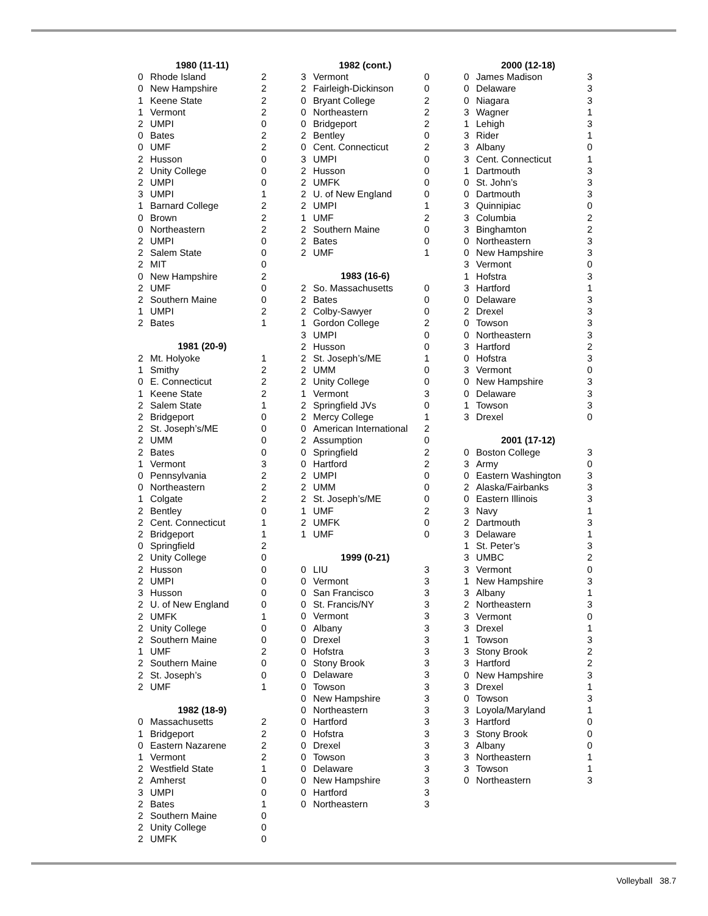| 1980 (11-11) | | |
| --- | --- | --- |
| 0 | Rhode Island | 2 |
| 0 | New Hampshire | 2 |
| 1 | Keene State | 2 |
| 1 | Vermont | 2 |
| 2 | UMPI | 0 |
| 0 | Bates | 2 |
| 0 | UMF | 2 |
| 2 | Husson | 0 |
| 2 | Unity College | 0 |
| 2 | UMPI | 0 |
| 3 | UMPI | 1 |
| 1 | Barnard College | 2 |
| 0 | Brown | 2 |
| 0 | Northeastern | 2 |
| 2 | UMPI | 0 |
| 2 | Salem State | 0 |
| 2 | MIT | 0 |
| 0 | New Hampshire | 2 |
| 2 | UMF | 0 |
| 2 | Southern Maine | 0 |
| 1 | UMPI | 2 |
| 2 | Bates | 1 |
| 1981 (20-9) | | |
| 2 | Mt. Holyoke | 1 |
| 1 | Smithy | 2 |
| 0 | E. Connecticut | 2 |
| 1 | Keene State | 2 |
| 2 | Salem State | 1 |
| 2 | Bridgeport | 0 |
| 2 | St. Joseph’s/ME | 0 |
| 2 | UMM | 0 |
| 2 | Bates | 0 |
| 1 | Vermont | 3 |
| 0 | Pennsylvania | 2 |
| 0 | Northeastern | 2 |
| 1 | Colgate | 2 |
| 2 | Bentley | 0 |
| 2 | Cent. Connecticut | 1 |
| 2 | Bridgeport | 1 |
| 0 | Springfield | 2 |
| 2 | Unity College | 0 |
| 2 | Husson | 0 |
| 2 | UMPI | 0 |
| 3 | Husson | 0 |
| 2 | U. of New England | 0 |
| 2 | UMFK | 1 |
| 2 | Unity College | 0 |
| 2 | Southern Maine | 0 |
| 1 | UMF | 2 |
| 2 | Southern Maine | 0 |
| 2 | St. Joseph’s | 0 |
| 2 | UMF | 1 |
| 1982 (18-9) | | |
| 0 | Massachusetts | 2 |
| 1 | Bridgeport | 2 |
| 0 | Eastern Nazarene | 2 |
| 1 | Vermont | 2 |
| 2 | Westfield State | 1 |
| 2 | Amherst | 0 |
| 3 | UMPI | 0 |
| 2 | Bates | 1 |
| 2 | Southern Maine | 0 |
| 2 | Unity College | 0 |
| 2 | UMFK | 0 |
| 1982 (cont.) | | |
| --- | --- | --- |
| 3 | Vermont | 0 |
| 2 | Fairleigh-Dickinson | 0 |
| 0 | Bryant College | 2 |
| 0 | Northeastern | 2 |
| 0 | Bridgeport | 2 |
| 2 | Bentley | 0 |
| 0 | Cent. Connecticut | 2 |
| 3 | UMPI | 0 |
| 2 | Husson | 0 |
| 2 | UMFK | 0 |
| 2 | U. of New England | 0 |
| 2 | UMPI | 1 |
| 1 | UMF | 2 |
| 2 | Southern Maine | 0 |
| 2 | Bates | 0 |
| 2 | UMF | 1 |
| 1983 (16-6) | | |
| 2 | So. Massachusetts | 0 |
| 2 | Bates | 0 |
| 2 | Colby-Sawyer | 0 |
| 1 | Gordon College | 2 |
| 3 | UMPI | 0 |
| 2 | Husson | 0 |
| 2 | St. Joseph’s/ME | 1 |
| 2 | UMM | 0 |
| 2 | Unity College | 0 |
| 1 | Vermont | 3 |
| 2 | Springfield JVs | 0 |
| 2 | Mercy College | 1 |
| 0 | American International | 2 |
| 2 | Assumption | 0 |
| 0 | Springfield | 2 |
| 0 | Hartford | 2 |
| 2 | UMPI | 0 |
| 2 | UMM | 0 |
| 2 | St. Joseph’s/ME | 0 |
| 1 | UMF | 2 |
| 2 | UMFK | 0 |
| 1 | UMF | 0 |
| 1999 (0-21) | | |
| 0 | LIU | 3 |
| 0 | Vermont | 3 |
| 0 | San Francisco | 3 |
| 0 | St. Francis/NY | 3 |
| 0 | Vermont | 3 |
| 0 | Albany | 3 |
| 0 | Drexel | 3 |
| 0 | Hofstra | 3 |
| 0 | Stony Brook | 3 |
| 0 | Delaware | 3 |
| 0 | Towson | 3 |
| 0 | New Hampshire | 3 |
| 0 | Northeastern | 3 |
| 0 | Hartford | 3 |
| 0 | Hofstra | 3 |
| 0 | Drexel | 3 |
| 0 | Towson | 3 |
| 0 | Delaware | 3 |
| 0 | New Hampshire | 3 |
| 0 | Hartford | 3 |
| 0 | Northeastern | 3 |
| 2000 (12-18) | | |
| --- | --- | --- |
| 0 | James Madison | 3 |
| 0 | Delaware | 3 |
| 0 | Niagara | 3 |
| 3 | Wagner | 1 |
| 1 | Lehigh | 3 |
| 3 | Rider | 1 |
| 3 | Albany | 0 |
| 3 | Cent. Connecticut | 1 |
| 1 | Dartmouth | 3 |
| 0 | St. John’s | 3 |
| 0 | Dartmouth | 3 |
| 3 | Quinnipiac | 0 |
| 3 | Columbia | 2 |
| 3 | Binghamton | 2 |
| 0 | Northeastern | 3 |
| 0 | New Hampshire | 3 |
| 3 | Vermont | 0 |
| 1 | Hofstra | 3 |
| 3 | Hartford | 1 |
| 0 | Delaware | 3 |
| 2 | Drexel | 3 |
| 0 | Towson | 3 |
| 0 | Northeastern | 3 |
| 3 | Hartford | 2 |
| 0 | Hofstra | 3 |
| 3 | Vermont | 0 |
| 0 | New Hampshire | 3 |
| 0 | Delaware | 3 |
| 1 | Towson | 3 |
| 3 | Drexel | 0 |
| 2001 (17-12) | | |
| 0 | Boston College | 3 |
| 3 | Army | 0 |
| 0 | Eastern Washington | 3 |
| 2 | Alaska/Fairbanks | 3 |
| 0 | Eastern Illinois | 3 |
| 3 | Navy | 1 |
| 2 | Dartmouth | 3 |
| 3 | Delaware | 1 |
| 1 | St. Peter’s | 3 |
| 3 | UMBC | 2 |
| 3 | Vermont | 0 |
| 1 | New Hampshire | 3 |
| 3 | Albany | 1 |
| 2 | Northeastern | 3 |
| 3 | Vermont | 0 |
| 3 | Drexel | 1 |
| 1 | Towson | 3 |
| 3 | Stony Brook | 2 |
| 3 | Hartford | 2 |
| 0 | New Hampshire | 3 |
| 3 | Drexel | 1 |
| 0 | Towson | 3 |
| 3 | Loyola/Maryland | 1 |
| 3 | Hartford | 0 |
| 3 | Stony Brook | 0 |
| 3 | Albany | 0 |
| 3 | Northeastern | 1 |
| 3 | Towson | 1 |
| 0 | Northeastern | 3 |
Volleyball 38.7